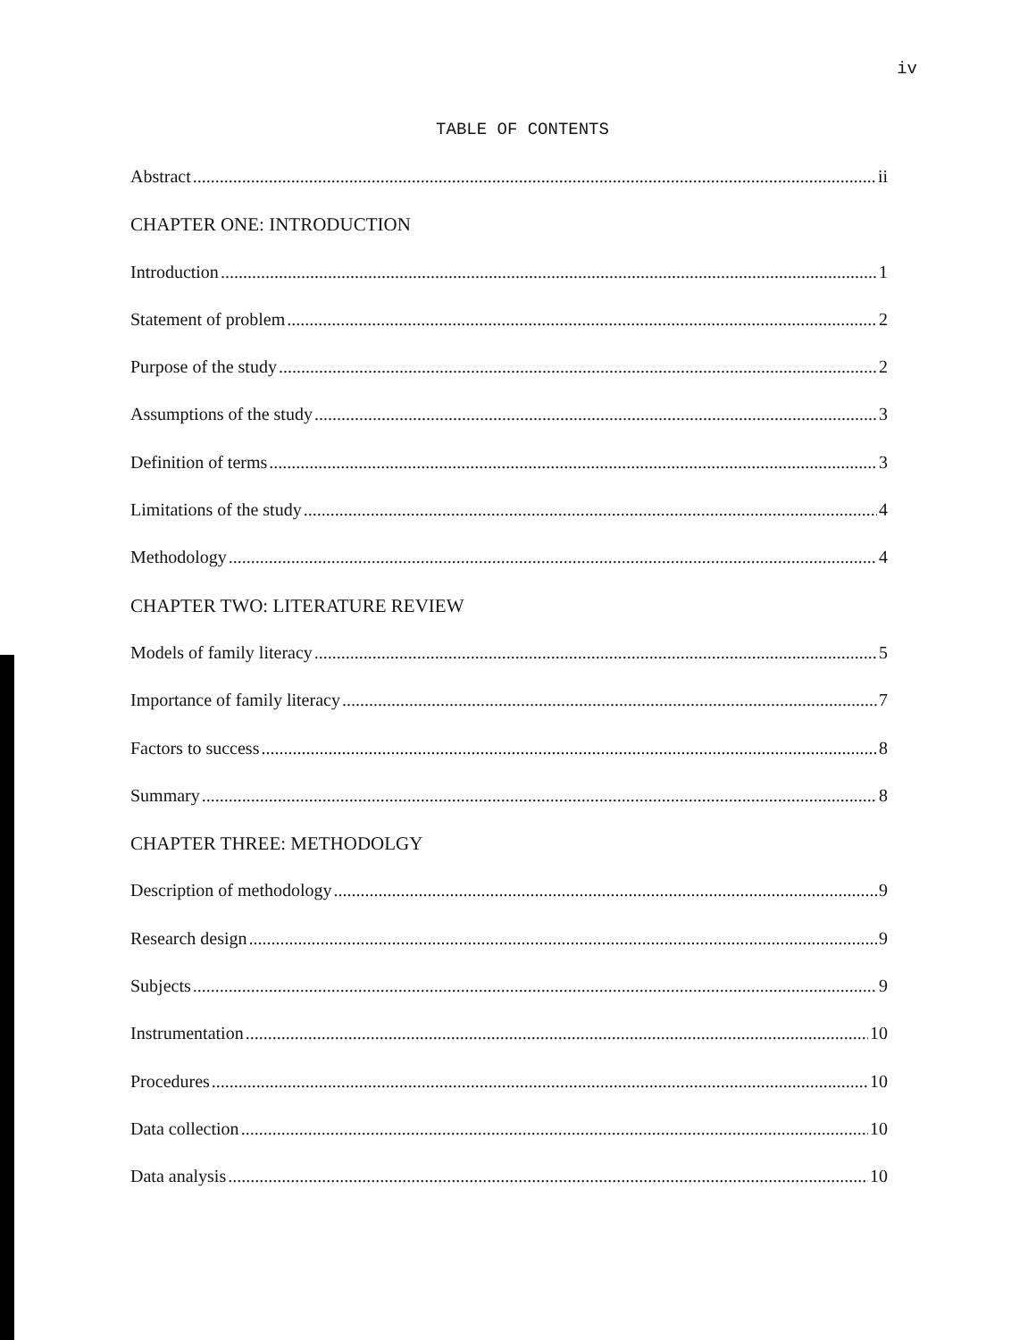iv
TABLE OF CONTENTS
Abstract ii
CHAPTER ONE: INTRODUCTION
Introduction 1
Statement of problem 2
Purpose of the study 2
Assumptions of the study 3
Definition of terms 3
Limitations of the study 4
Methodology 4
CHAPTER TWO: LITERATURE REVIEW
Models of family literacy 5
Importance of family literacy 7
Factors to success 8
Summary 8
CHAPTER THREE: METHODOLGY
Description of methodology 9
Research design 9
Subjects 9
Instrumentation 10
Procedures 10
Data collection 10
Data analysis 10